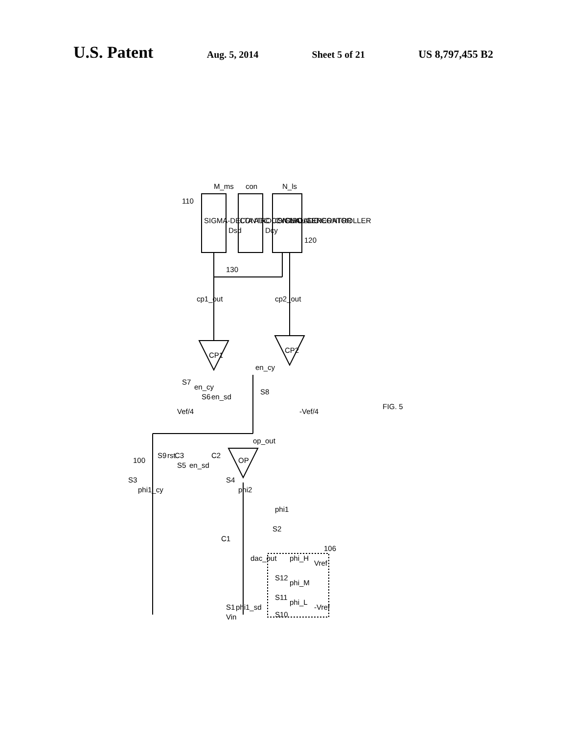U.S. Patent Aug. 5, 2014 Sheet 5 of 21 US 8,797,455 B2
M_ms
con
N_ls
SIGMA-DELTA ADC CONTROLLER
CONTROL SIGNAL GENERATOR
CYCLIC ADC CONTROLLER
110
120
130
Dsd
Dcy
cp1_out
cp2_out
CP1
CP2
S7
en_cy
S6
en_sd
Vef/4
en_cy
S8
-Vef/4
FIG. 5
100
S9
rst
C3
S5
en_sd
C2
OP
op_out
S3
phi1_cy
S4
phi2
phi1
S2
C1
dac_out
phi_H
phi_M
phi_L
S12
S11
S10
Vref
-Vref
106
S1
phi1_sd
Vin